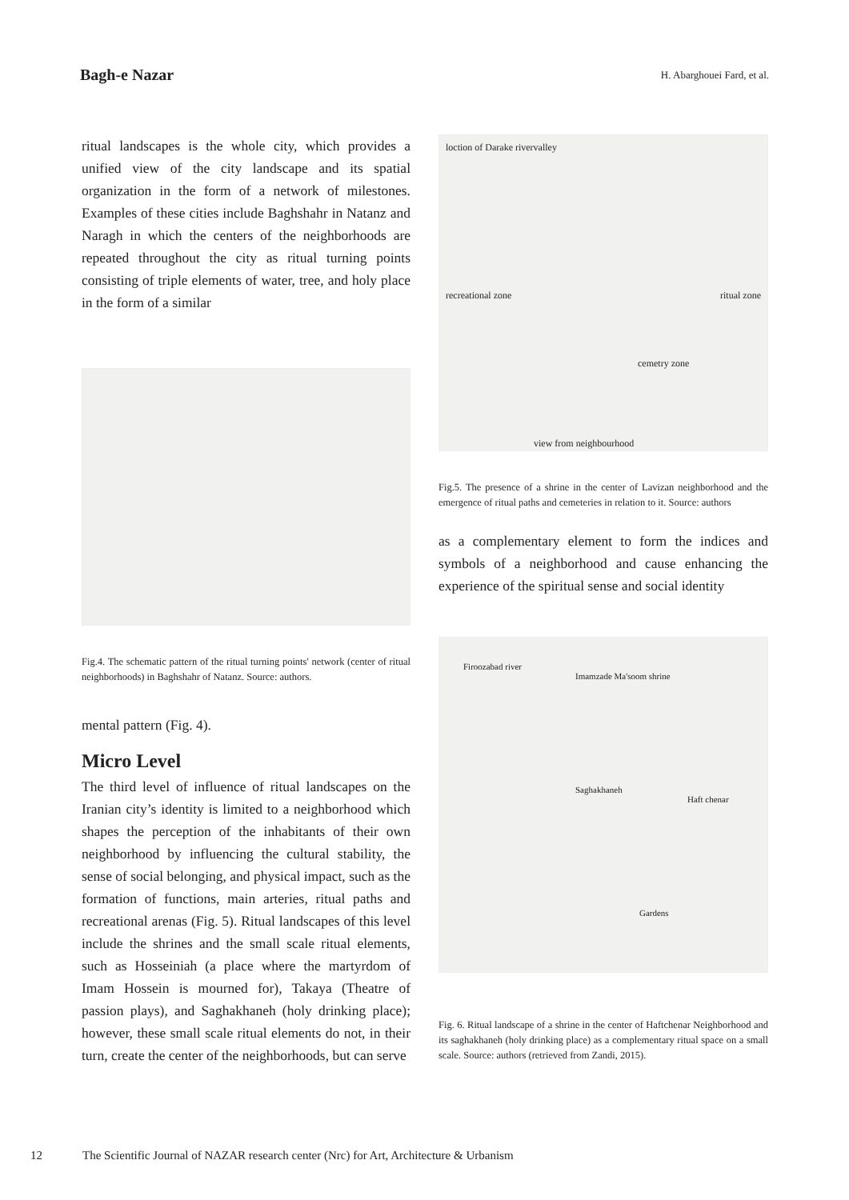Bagh-e Nazar H. Abarghouei Fard, et al.
ritual landscapes is the whole city, which provides a unified view of the city landscape and its spatial organization in the form of a network of milestones. Examples of these cities include Baghshahr in Natanz and Naragh in which the centers of the neighborhoods are repeated throughout the city as ritual turning points consisting of triple elements of water, tree, and holy place in the form of a similar
Fig.4. The schematic pattern of the ritual turning points' network (center of ritual neighborhoods) in Baghshahr of Natanz. Source: authors.
mental pattern (Fig. 4).
Micro Level
The third level of influence of ritual landscapes on the Iranian city’s identity is limited to a neighborhood which shapes the perception of the inhabitants of their own neighborhood by influencing the cultural stability, the sense of social belonging, and physical impact, such as the formation of functions, main arteries, ritual paths and recreational arenas (Fig. 5). Ritual landscapes of this level include the shrines and the small scale ritual elements, such as Hosseiniah (a place where the martyrdom of Imam Hossein is mourned for), Takaya (Theatre of passion plays), and Saghakhaneh (holy drinking place); however, these small scale ritual elements do not, in their turn, create the center of the neighborhoods, but can serve
loction of Darake rivervalley
recreational zone ritual zone
cemetry zone
view from neighbourhood
Fig.5. The presence of a shrine in the center of Lavizan neighborhood and the emergence of ritual paths and cemeteries in relation to it. Source: authors
as a complementary element to form the indices and symbols of a neighborhood and cause enhancing the experience of the spiritual sense and social identity
Firoozabad river
Imamzade Ma'soom shrine
Saghakhaneh Haft chenar
Gardens
Fig. 6. Ritual landscape of a shrine in the center of Haftchenar Neighborhood and its saghakhaneh (holy drinking place) as a complementary ritual space on a small scale. Source: authors (retrieved from Zandi, 2015).
12 The Scientific Journal of NAZAR research center (Nrc) for Art, Architecture & Urbanism